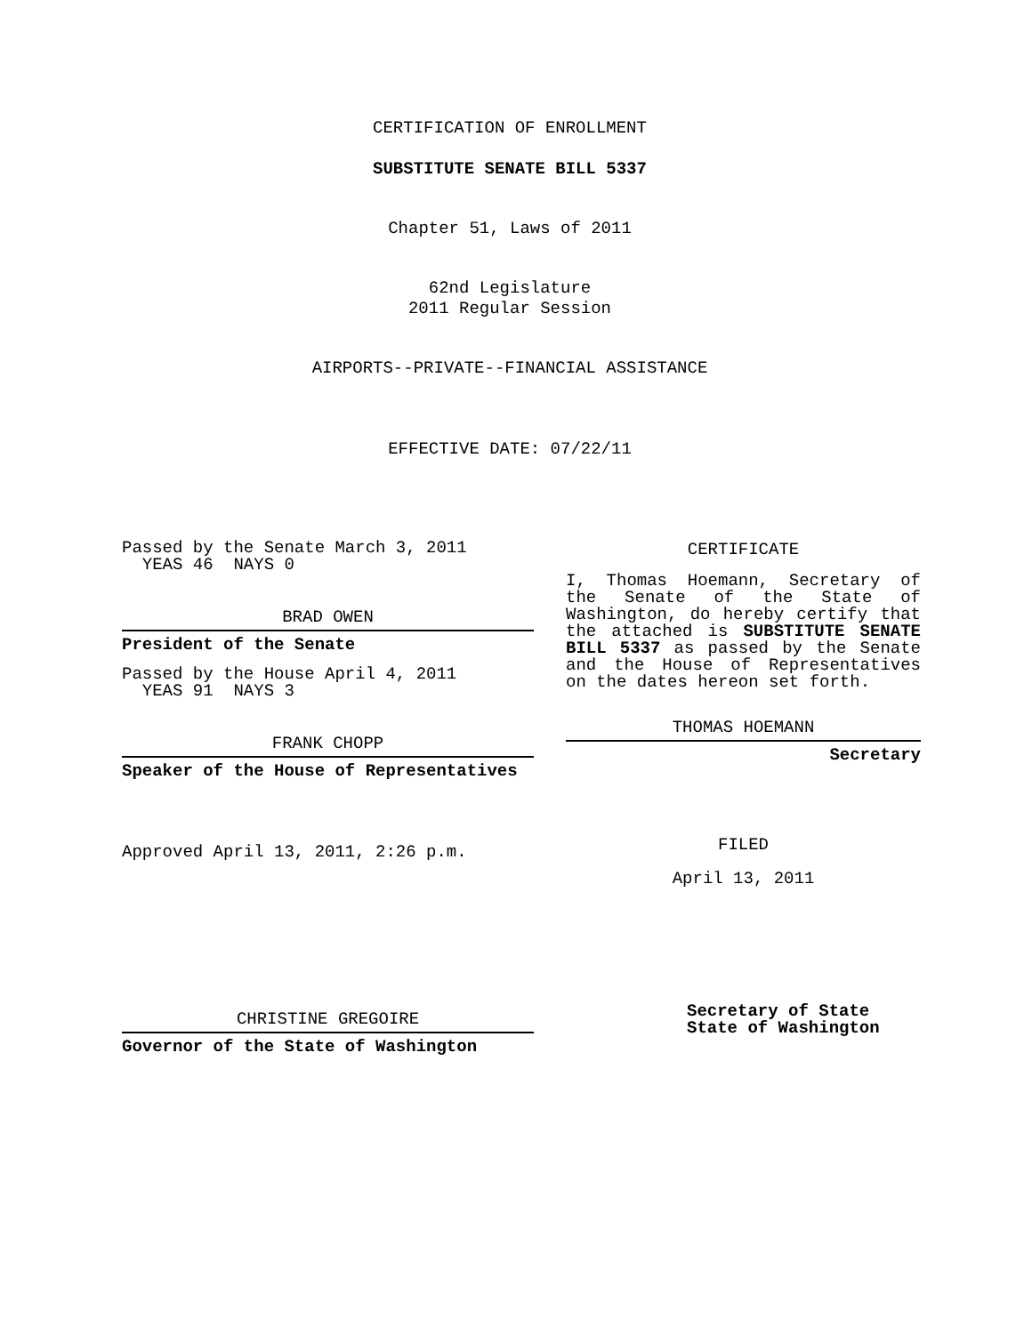CERTIFICATION OF ENROLLMENT
SUBSTITUTE SENATE BILL 5337
Chapter 51, Laws of 2011
62nd Legislature
2011 Regular Session
AIRPORTS--PRIVATE--FINANCIAL ASSISTANCE
EFFECTIVE DATE: 07/22/11
Passed by the Senate March 3, 2011
YEAS 46 NAYS 0
BRAD OWEN
President of the Senate
Passed by the House April 4, 2011
YEAS 91 NAYS 3
FRANK CHOPP
Speaker of the House of Representatives
Approved April 13, 2011, 2:26 p.m.
CHRISTINE GREGOIRE
Governor of the State of Washington
CERTIFICATE
I, Thomas Hoemann, Secretary of the Senate of the State of Washington, do hereby certify that the attached is SUBSTITUTE SENATE BILL 5337 as passed by the Senate and the House of Representatives on the dates hereon set forth.
THOMAS HOEMANN
Secretary
FILED
April 13, 2011
Secretary of State
State of Washington